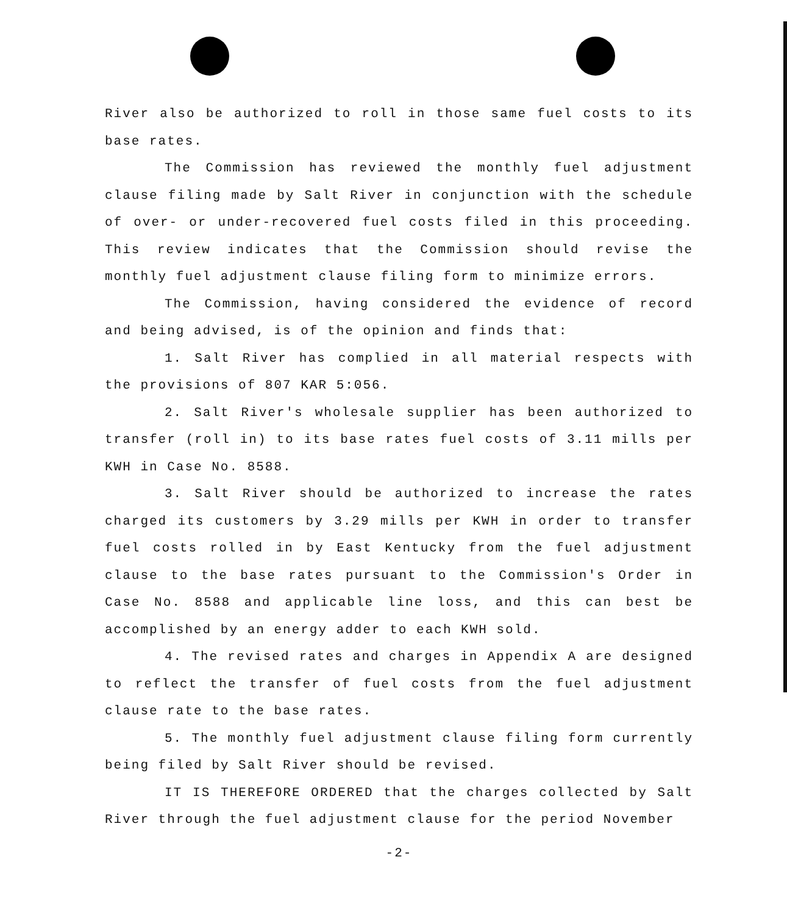River also be authorized to roll in those same fuel costs to its base rates.
The Commission has reviewed the monthly fuel adjustment clause filing made by Salt River in conjunction with the schedule of over- or under-recovered fuel costs filed in this proceeding. This review indicates that the Commission should revise the monthly fuel adjustment clause filing form to minimize errors.
The Commission, having considered the evidence of record and being advised, is of the opinion and finds that:
1. Salt River has complied in all material respects with the provisions of 807 KAR 5:056.
2. Salt River's wholesale supplier has been authorized to transfer (roll in) to its base rates fuel costs of 3.11 mills per KWH in Case No. 8588.
3. Salt River should be authorized to increase the rates charged its customers by 3.29 mills per KWH in order to transfer fuel costs rolled in by East Kentucky from the fuel adjustment clause to the base rates pursuant to the Commission's Order in Case No. 8588 and applicable line loss, and this can best be accomplished by an energy adder to each KWH sold.
4. The revised rates and charges in Appendix A are designed to reflect the transfer of fuel costs from the fuel adjustment clause rate to the base rates.
5. The monthly fuel adjustment clause filing form currently being filed by Salt River should be revised.
IT IS THEREFORE ORDERED that the charges collected by Salt River through the fuel adjustment clause for the period November
-2-